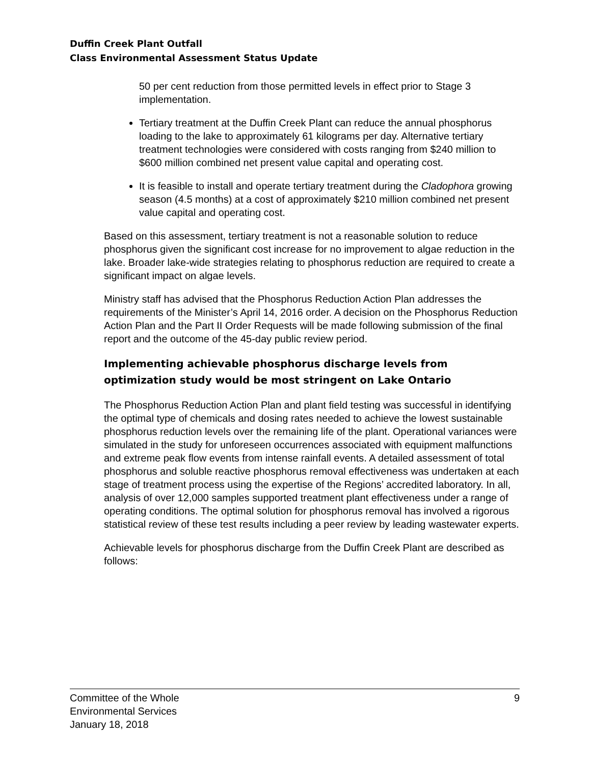Duffin Creek Plant Outfall
Class Environmental Assessment Status Update
50 per cent reduction from those permitted levels in effect prior to Stage 3 implementation.
Tertiary treatment at the Duffin Creek Plant can reduce the annual phosphorus loading to the lake to approximately 61 kilograms per day. Alternative tertiary treatment technologies were considered with costs ranging from $240 million to $600 million combined net present value capital and operating cost.
It is feasible to install and operate tertiary treatment during the Cladophora growing season (4.5 months) at a cost of approximately $210 million combined net present value capital and operating cost.
Based on this assessment, tertiary treatment is not a reasonable solution to reduce phosphorus given the significant cost increase for no improvement to algae reduction in the lake. Broader lake-wide strategies relating to phosphorus reduction are required to create a significant impact on algae levels.
Ministry staff has advised that the Phosphorus Reduction Action Plan addresses the requirements of the Minister’s April 14, 2016 order. A decision on the Phosphorus Reduction Action Plan and the Part II Order Requests will be made following submission of the final report and the outcome of the 45-day public review period.
Implementing achievable phosphorus discharge levels from optimization study would be most stringent on Lake Ontario
The Phosphorus Reduction Action Plan and plant field testing was successful in identifying the optimal type of chemicals and dosing rates needed to achieve the lowest sustainable phosphorus reduction levels over the remaining life of the plant. Operational variances were simulated in the study for unforeseen occurrences associated with equipment malfunctions and extreme peak flow events from intense rainfall events. A detailed assessment of total phosphorus and soluble reactive phosphorus removal effectiveness was undertaken at each stage of treatment process using the expertise of the Regions’ accredited laboratory. In all, analysis of over 12,000 samples supported treatment plant effectiveness under a range of operating conditions. The optimal solution for phosphorus removal has involved a rigorous statistical review of these test results including a peer review by leading wastewater experts.
Achievable levels for phosphorus discharge from the Duffin Creek Plant are described as follows:
9 Committee of the Whole
Environmental Services
January 18, 2018